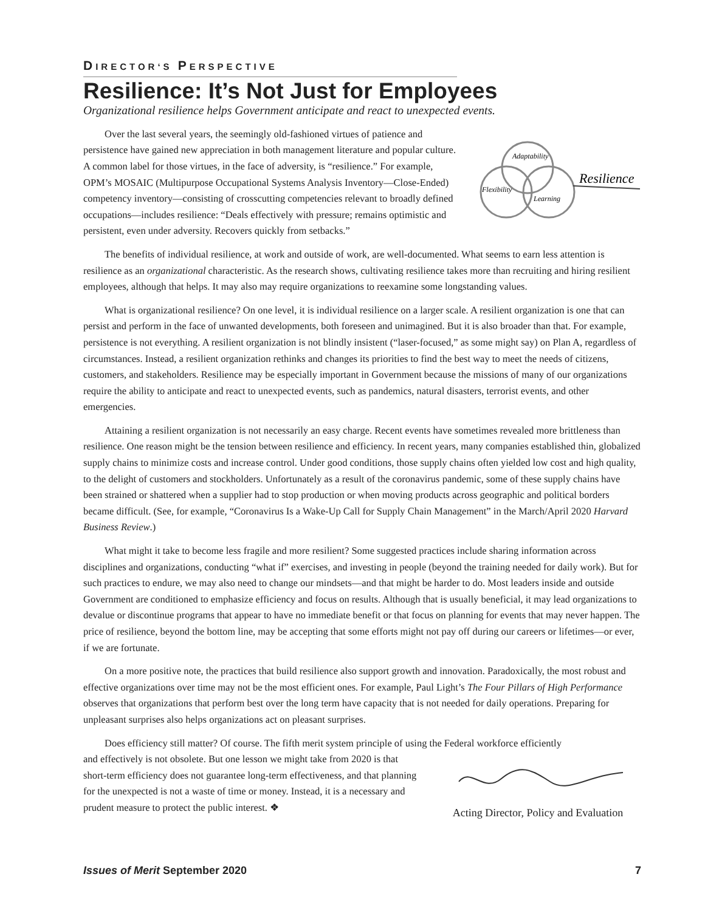DIRECTOR‘S PERSPECTIVE
Resilience: It’s Not Just for Employees
Organizational resilience helps Government anticipate and react to unexpected events.
Adaptability
Flexibility
Learning
Resilience
Over the last several years, the seemingly old-fashioned virtues of patience and persistence have gained new appreciation in both management literature and popular culture. A common label for those virtues, in the face of adversity, is “resilience.” For example, OPM’s MOSAIC (Multipurpose Occupational Systems Analysis Inventory—Close-Ended) competency inventory—consisting of crosscutting competencies relevant to broadly defined occupations—includes resilience: “Deals effectively with pressure; remains optimistic and persistent, even under adversity. Recovers quickly from setbacks.”
The benefits of individual resilience, at work and outside of work, are well-documented. What seems to earn less attention is resilience as an organizational characteristic. As the research shows, cultivating resilience takes more than recruiting and hiring resilient employees, although that helps. It may also may require organizations to reexamine some longstanding values.
What is organizational resilience? On one level, it is individual resilience on a larger scale. A resilient organization is one that can persist and perform in the face of unwanted developments, both foreseen and unimagined. But it is also broader than that. For example, persistence is not everything. A resilient organization is not blindly insistent (“laser-focused,” as some might say) on Plan A, regardless of circumstances. Instead, a resilient organization rethinks and changes its priorities to find the best way to meet the needs of citizens, customers, and stakeholders. Resilience may be especially important in Government because the missions of many of our organizations require the ability to anticipate and react to unexpected events, such as pandemics, natural disasters, terrorist events, and other emergencies.
Attaining a resilient organization is not necessarily an easy charge. Recent events have sometimes revealed more brittleness than resilience. One reason might be the tension between resilience and efficiency. In recent years, many companies established thin, globalized supply chains to minimize costs and increase control. Under good conditions, those supply chains often yielded low cost and high quality, to the delight of customers and stockholders. Unfortunately as a result of the coronavirus pandemic, some of these supply chains have been strained or shattered when a supplier had to stop production or when moving products across geographic and political borders became difficult. (See, for example, “Coronavirus Is a Wake-Up Call for Supply Chain Management” in the March/April 2020 Harvard Business Review.)
What might it take to become less fragile and more resilient? Some suggested practices include sharing information across disciplines and organizations, conducting “what if” exercises, and investing in people (beyond the training needed for daily work). But for such practices to endure, we may also need to change our mindsets—and that might be harder to do. Most leaders inside and outside Government are conditioned to emphasize efficiency and focus on results. Although that is usually beneficial, it may lead organizations to devalue or discontinue programs that appear to have no immediate benefit or that focus on planning for events that may never happen. The price of resilience, beyond the bottom line, may be accepting that some efforts might not pay off during our careers or lifetimes—or ever, if we are fortunate.
On a more positive note, the practices that build resilience also support growth and innovation. Paradoxically, the most robust and effective organizations over time may not be the most efficient ones. For example, Paul Light’s The Four Pillars of High Performance observes that organizations that perform best over the long term have capacity that is not needed for daily operations. Preparing for unpleasant surprises also helps organizations act on pleasant surprises.
Does efficiency still matter? Of course. The fifth merit system principle of using the Federal workforce efficiently
Acting Director, Policy and Evaluation
and effectively is not obsolete. But one lesson we might take from 2020 is that short-term efficiency does not guarantee long-term effectiveness, and that planning for the unexpected is not a waste of time or money. Instead, it is a necessary and prudent measure to protect the public interest. ❖
Issues of Merit September 2020 7